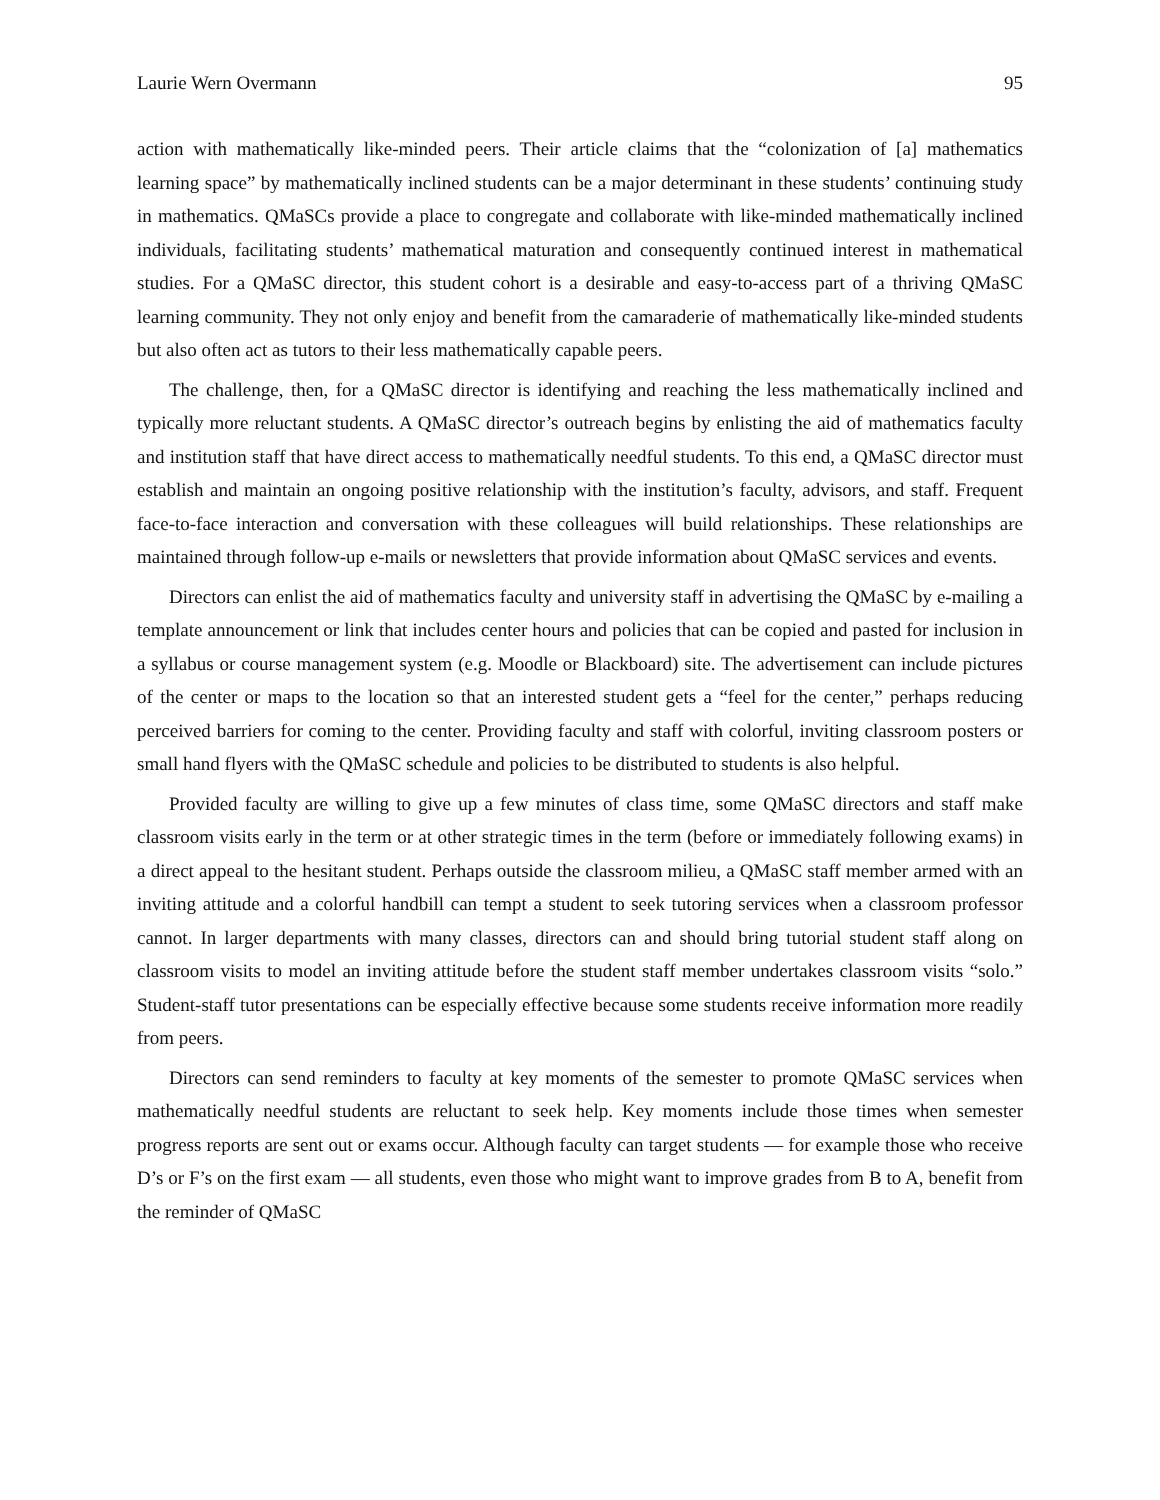Laurie Wern Overmann 95
action with mathematically like-minded peers. Their article claims that the “colonization of [a] mathematics learning space” by mathematically inclined students can be a major determinant in these students’ continuing study in mathematics. QMaSCs provide a place to congregate and collaborate with like-minded mathematically inclined individuals, facilitating students’ mathematical maturation and consequently continued interest in mathematical studies. For a QMaSC director, this student cohort is a desirable and easy-to-access part of a thriving QMaSC learning community. They not only enjoy and benefit from the camaraderie of mathematically like-minded students but also often act as tutors to their less mathematically capable peers.
The challenge, then, for a QMaSC director is identifying and reaching the less mathematically inclined and typically more reluctant students. A QMaSC director’s outreach begins by enlisting the aid of mathematics faculty and institution staff that have direct access to mathematically needful students. To this end, a QMaSC director must establish and maintain an ongoing positive relationship with the institution’s faculty, advisors, and staff. Frequent face-to-face interaction and conversation with these colleagues will build relationships. These relationships are maintained through follow-up e-mails or newsletters that provide information about QMaSC services and events.
Directors can enlist the aid of mathematics faculty and university staff in advertising the QMaSC by e-mailing a template announcement or link that includes center hours and policies that can be copied and pasted for inclusion in a syllabus or course management system (e.g. Moodle or Blackboard) site. The advertisement can include pictures of the center or maps to the location so that an interested student gets a “feel for the center,” perhaps reducing perceived barriers for coming to the center. Providing faculty and staff with colorful, inviting classroom posters or small hand flyers with the QMaSC schedule and policies to be distributed to students is also helpful.
Provided faculty are willing to give up a few minutes of class time, some QMaSC directors and staff make classroom visits early in the term or at other strategic times in the term (before or immediately following exams) in a direct appeal to the hesitant student. Perhaps outside the classroom milieu, a QMaSC staff member armed with an inviting attitude and a colorful handbill can tempt a student to seek tutoring services when a classroom professor cannot. In larger departments with many classes, directors can and should bring tutorial student staff along on classroom visits to model an inviting attitude before the student staff member undertakes classroom visits “solo.” Student-staff tutor presentations can be especially effective because some students receive information more readily from peers.
Directors can send reminders to faculty at key moments of the semester to promote QMaSC services when mathematically needful students are reluctant to seek help. Key moments include those times when semester progress reports are sent out or exams occur. Although faculty can target students — for example those who receive D’s or F’s on the first exam — all students, even those who might want to improve grades from B to A, benefit from the reminder of QMaSC